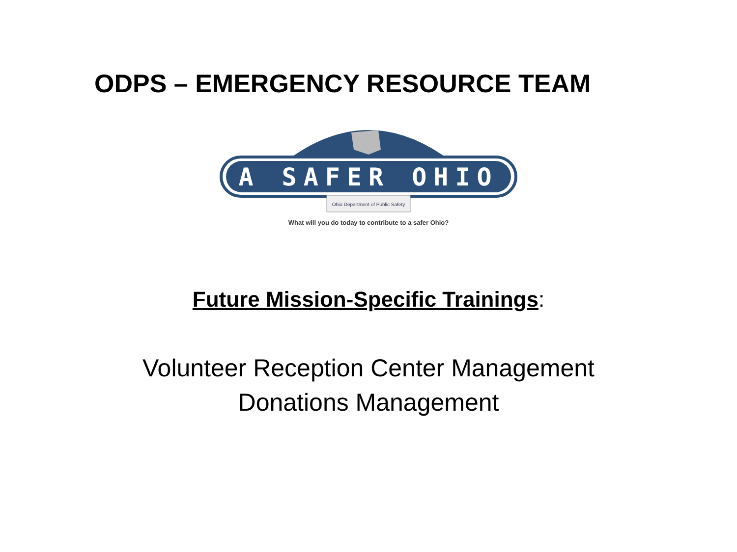ODPS – EMERGENCY RESOURCE TEAM
A SAFER OHIO
Ohio Department of Public Safety
What will you do today to contribute to a safer Ohio?
Future Mission-Specific Trainings:
Volunteer Reception Center Management
Donations Management